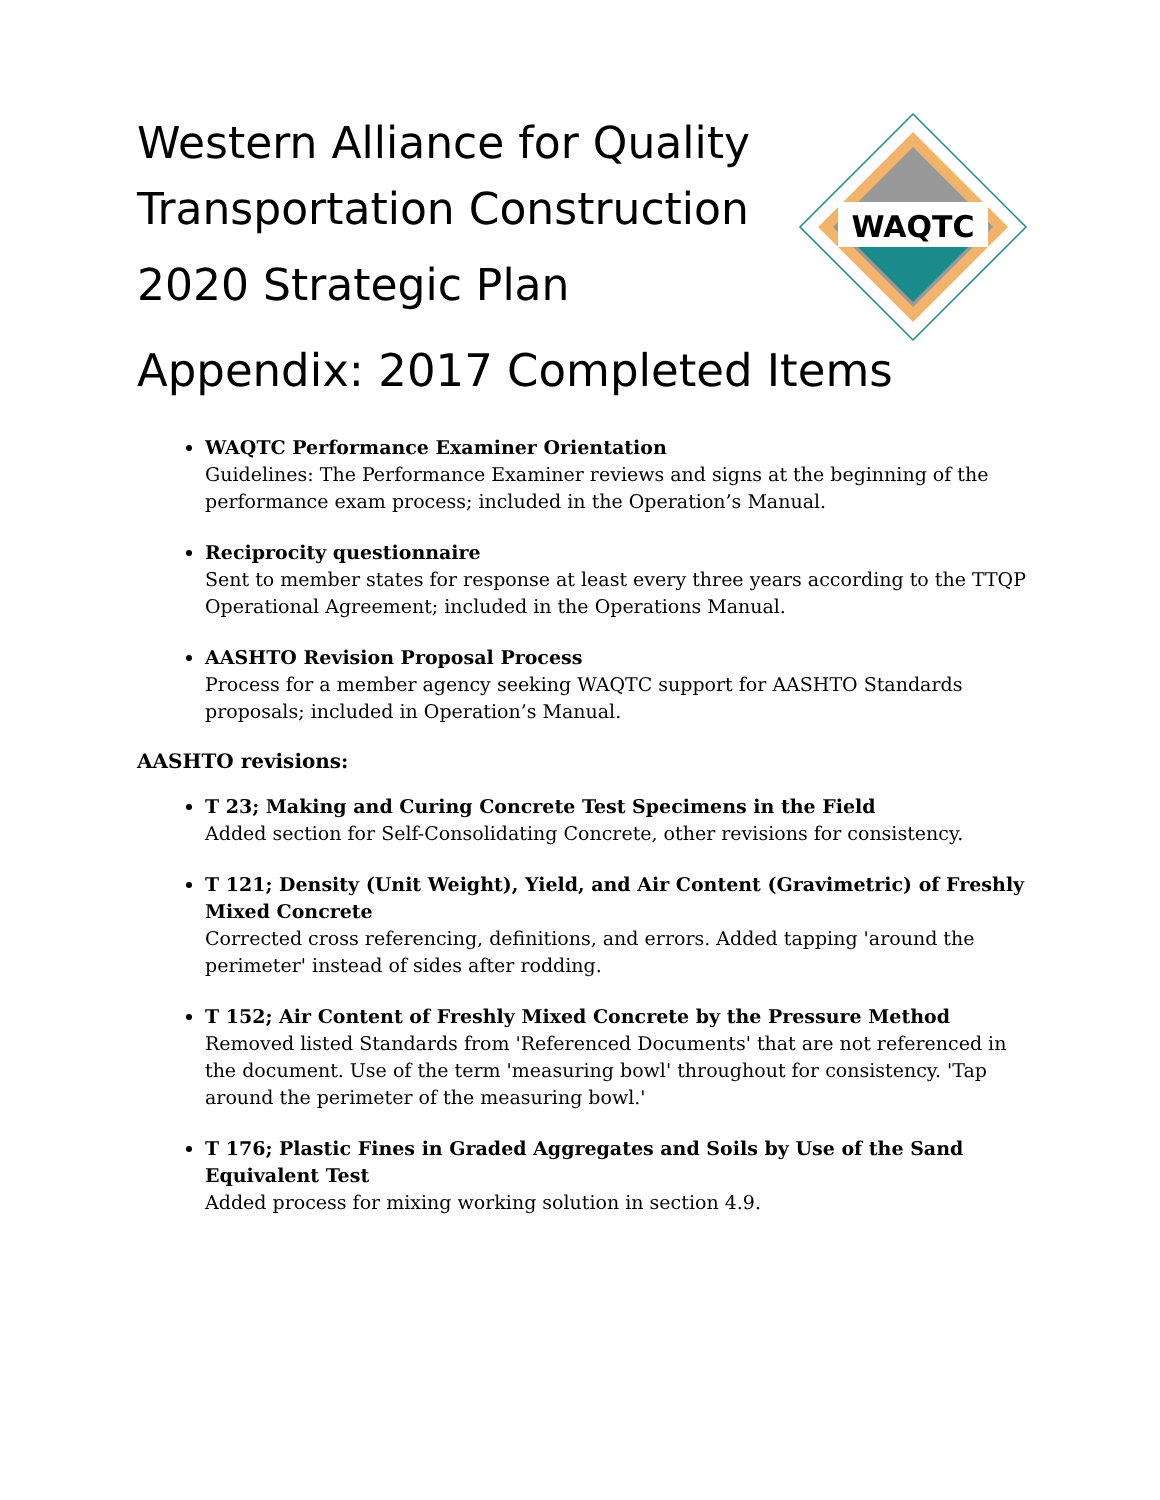WAQTC
Western Alliance for Quality
Transportation Construction
2020 Strategic Plan
Appendix: 2017 Completed Items
WAQTC Performance Examiner Orientation
Guidelines: The Performance Examiner reviews and signs at the beginning of the performance exam process; included in the Operation’s Manual.
Reciprocity questionnaire
Sent to member states for response at least every three years according to the TTQP Operational Agreement; included in the Operations Manual.
AASHTO Revision Proposal Process
Process for a member agency seeking WAQTC support for AASHTO Standards proposals; included in Operation’s Manual.
AASHTO revisions:
T 23; Making and Curing Concrete Test Specimens in the Field
Added section for Self-Consolidating Concrete, other revisions for consistency.
T 121; Density (Unit Weight), Yield, and Air Content (Gravimetric) of Freshly Mixed Concrete
Corrected cross referencing, definitions, and errors. Added tapping 'around the perimeter' instead of sides after rodding.
T 152; Air Content of Freshly Mixed Concrete by the Pressure Method
Removed listed Standards from 'Referenced Documents' that are not referenced in the document. Use of the term 'measuring bowl' throughout for consistency. 'Tap around the perimeter of the measuring bowl.'
T 176; Plastic Fines in Graded Aggregates and Soils by Use of the Sand Equivalent Test
Added process for mixing working solution in section 4.9.